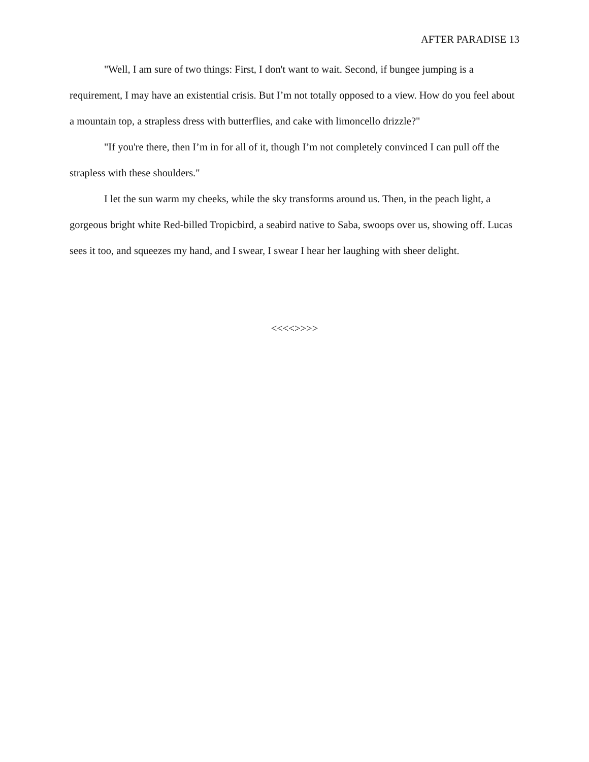AFTER PARADISE 13
"Well, I am sure of two things: First, I don't want to wait. Second, if bungee jumping is a requirement, I may have an existential crisis. But I’m not totally opposed to a view. How do you feel about a mountain top, a strapless dress with butterflies, and cake with limoncello drizzle?"
"If you're there, then I’m in for all of it, though I’m not completely convinced I can pull off the strapless with these shoulders."
I let the sun warm my cheeks, while the sky transforms around us. Then, in the peach light, a gorgeous bright white Red-billed Tropicbird, a seabird native to Saba, swoops over us, showing off. Lucas sees it too, and squeezes my hand, and I swear, I swear I hear her laughing with sheer delight.
<<<<>>>>